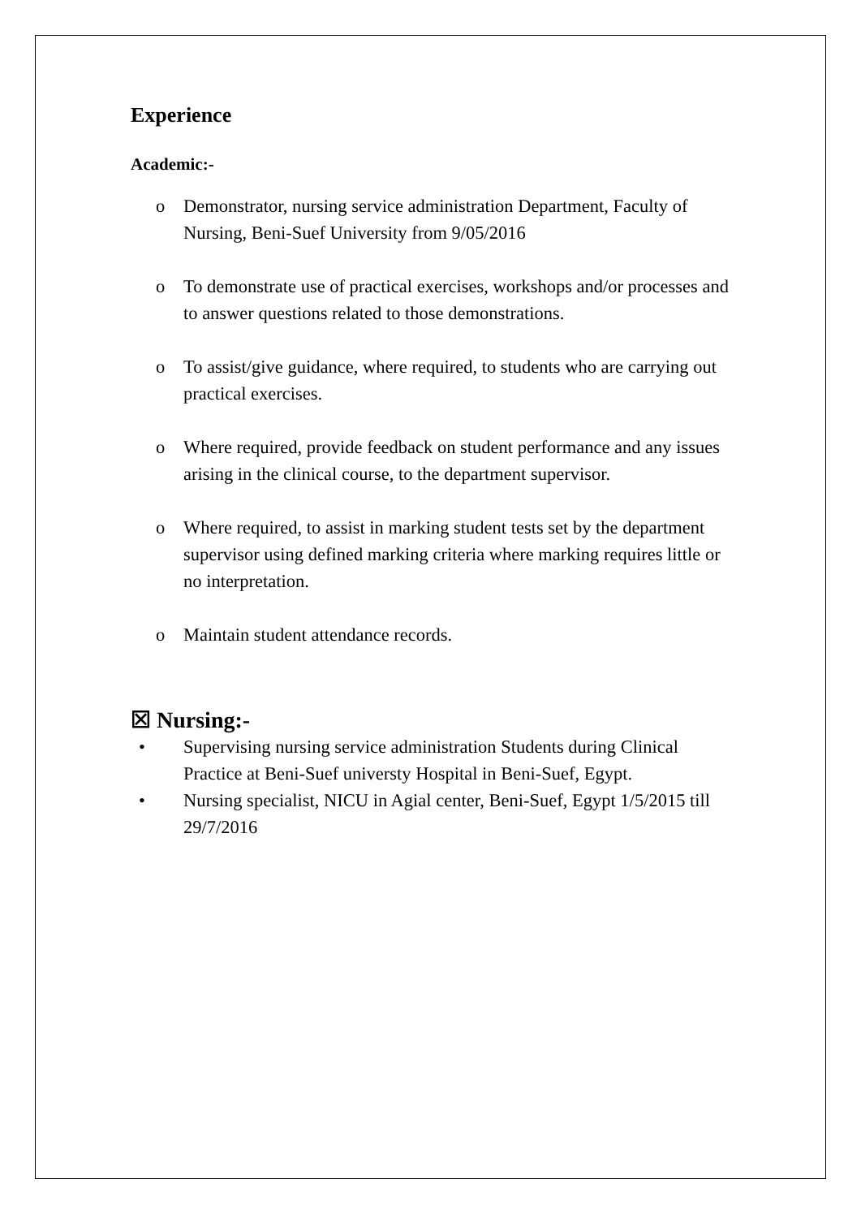Experience
Academic:-
o Demonstrator, nursing service administration Department, Faculty of Nursing, Beni-Suef University from 9/05/2016
o To demonstrate use of practical exercises, workshops and/or processes and to answer questions related to those demonstrations.
o To assist/give guidance, where required, to students who are carrying out practical exercises.
o Where required, provide feedback on student performance and any issues arising in the clinical course, to the department supervisor.
o Where required, to assist in marking student tests set by the department supervisor using defined marking criteria where marking requires little or no interpretation.
o Maintain student attendance records.
☒ Nursing:-
• Supervising nursing service administration Students during Clinical Practice at Beni-Suef universty Hospital in Beni-Suef, Egypt.
• Nursing specialist, NICU in Agial center, Beni-Suef, Egypt 1/5/2015 till 29/7/2016